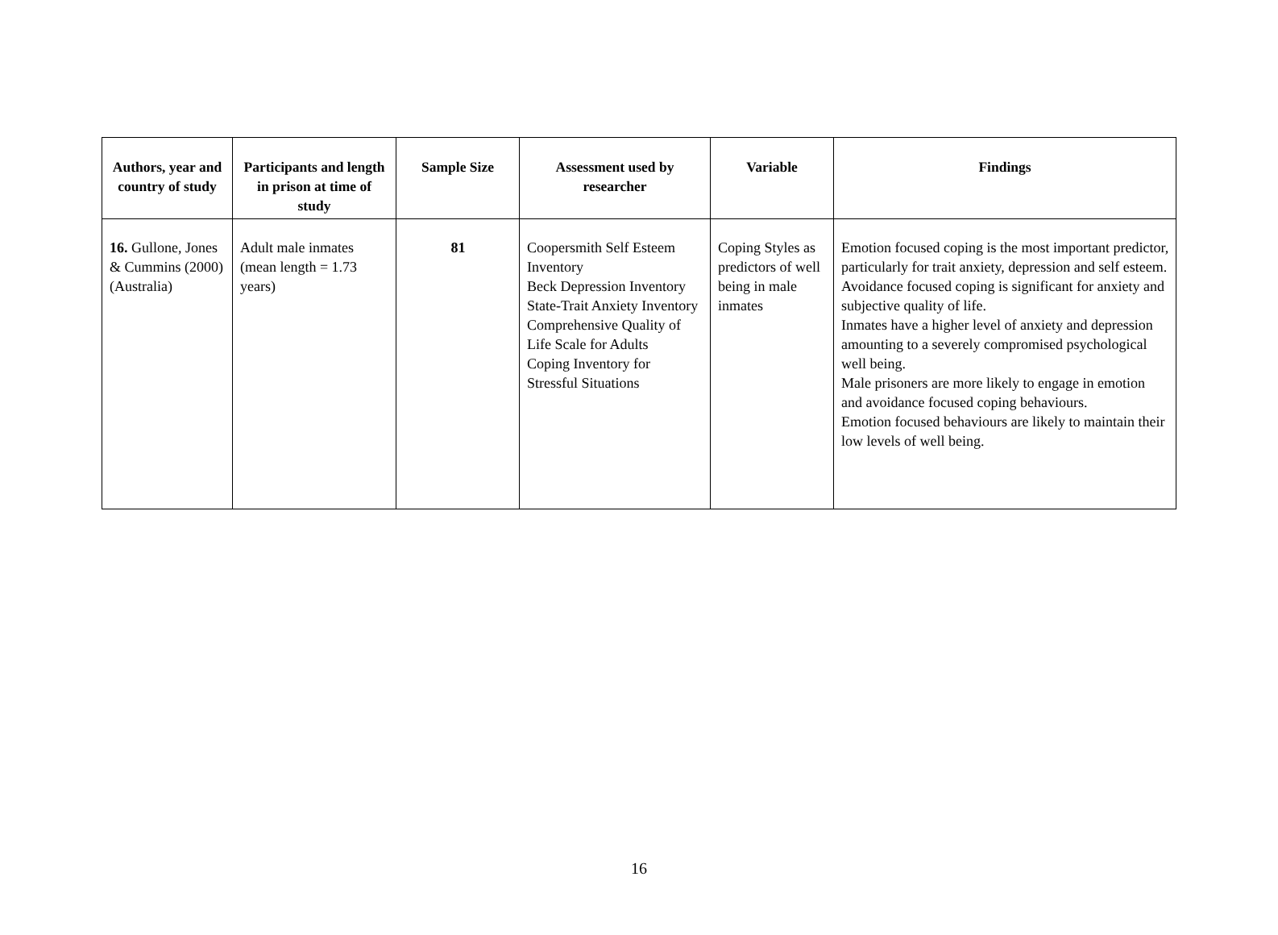| Authors, year and country of study | Participants and length in prison at time of study | Sample Size | Assessment used by researcher | Variable | Findings |
| --- | --- | --- | --- | --- | --- |
| 16. Gullone, Jones & Cummins (2000) (Australia) | Adult male inmates (mean length = 1.73 years) | 81 | Coopersmith Self Esteem Inventory Beck Depression Inventory State-Trait Anxiety Inventory Comprehensive Quality of Life Scale for Adults Coping Inventory for Stressful Situations | Coping Styles as predictors of well being in male inmates | Emotion focused coping is the most important predictor, particularly for trait anxiety, depression and self esteem. Avoidance focused coping is significant for anxiety and subjective quality of life. Inmates have a higher level of anxiety and depression amounting to a severely compromised psychological well being. Male prisoners are more likely to engage in emotion and avoidance focused coping behaviours. Emotion focused behaviours are likely to maintain their low levels of well being. |
16